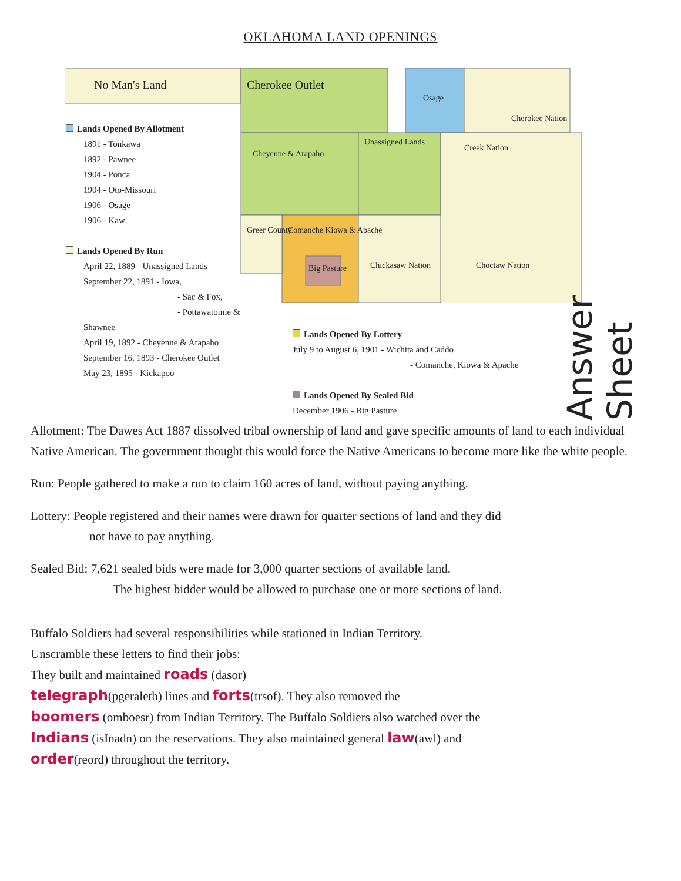OKLAHOMA LAND OPENINGS
No Man's Land
Cherokee Outlet
Osage
Cherokee Nation
Cheyenne & Arapaho
Unassigned Lands
Creek Nation
Chickasaw Nation
Choctaw Nation
Greer County
Comanche Kiowa & Apache
Big Pasture
Lands Opened By Allotment
1891 - Tonkawa
1892 - Pawnee
1904 - Ponca
1904 - Oto-Missouri
1906 - Osage
1906 - Kaw
Lands Opened By Run
April 22, 1889 - Unassigned Lands
September 22, 1891 - Iowa,
- Sac & Fox,
- Pottawatomie & Shawnee
April 19, 1892 - Cheyenne & Arapaho
September 16, 1893 - Cherokee Outlet
May 23, 1895 - Kickapoo
Lands Opened By Lottery
July 9 to August 6, 1901 - Wichita and Caddo
- Comanche, Kiowa & Apache
Lands Opened By Sealed Bid
December 1906 - Big Pasture
Answer Sheet
Allotment: The Dawes Act 1887 dissolved tribal ownership of land and gave specific amounts of land to each individual Native American. The government thought this would force the Native Americans to become more like the white people.
Run: People gathered to make a run to claim 160 acres of land, without paying anything.
Lottery: People registered and their names were drawn for quarter sections of land and they did
not have to pay anything.
Sealed Bid: 7,621 sealed bids were made for 3,000 quarter sections of available land.
The highest bidder would be allowed to purchase one or more sections of land.
Buffalo Soldiers had several responsibilities while stationed in Indian Territory.
Unscramble these letters to find their jobs:
They built and maintained roads (dasor)
telegraph(pgeraleth) lines and forts(trsof). They also removed the
boomers (omboesr) from Indian Territory. The Buffalo Soldiers also watched over the
Indians (isInadn) on the reservations. They also maintained general law(awl) and
order(reord) throughout the territory.